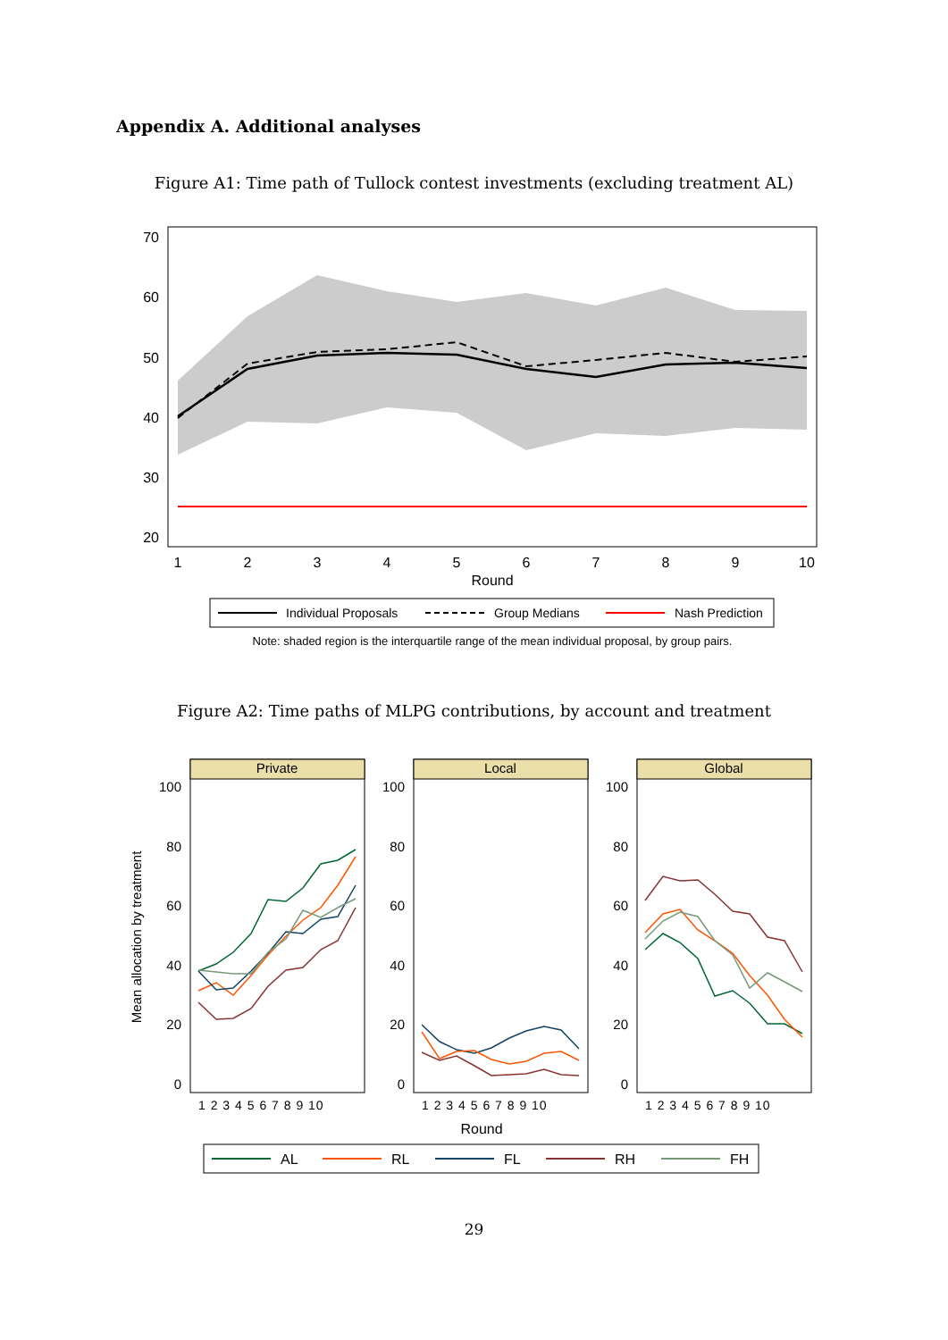Appendix A. Additional analyses
Figure A1: Time path of Tullock contest investments (excluding treatment AL)
70
60
50
40
30
20
1
2
3
4
5
6
7
8
9
10
Round
Individual Proposals
Group Medians
Nash Prediction
Note: shaded region is the interquartile range of the mean individual proposal, by group pairs.
Figure A2: Time paths of MLPG contributions, by account and treatment
Private
Local
Global
Mean allocation by treatment
100
80
60
40
20
0
100
80
60
40
20
0
100
80
60
40
20
0
1 2 3 4 5 6 7 8 9 10
1 2 3 4 5 6 7 8 9 10
1 2 3 4 5 6 7 8 9 10
Round
AL
RL
FL
RH
FH
29